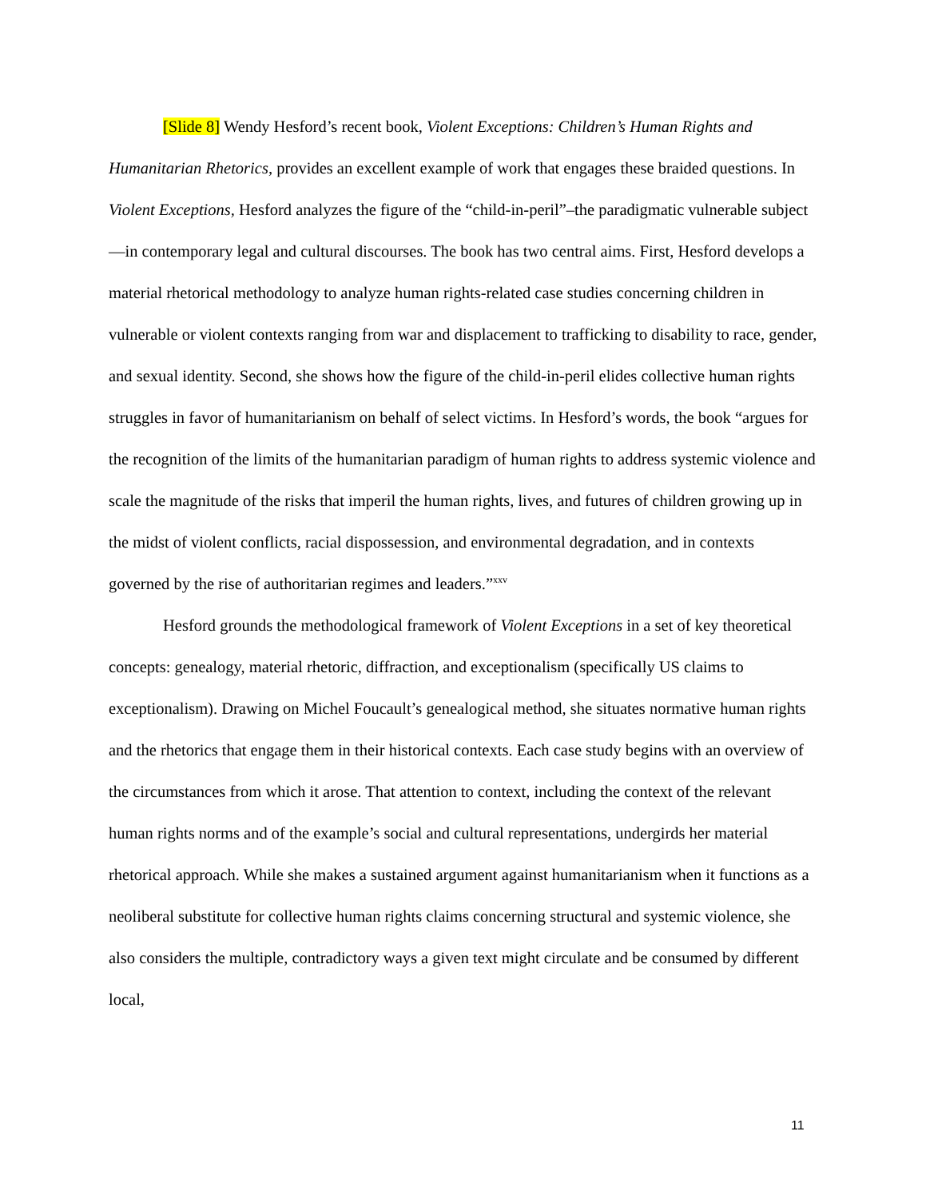[Slide 8] Wendy Hesford’s recent book, Violent Exceptions: Children’s Human Rights and Humanitarian Rhetorics, provides an excellent example of work that engages these braided questions. In Violent Exceptions, Hesford analyzes the figure of the “child-in-peril”–the paradigmatic vulnerable subject—in contemporary legal and cultural discourses. The book has two central aims. First, Hesford develops a material rhetorical methodology to analyze human rights-related case studies concerning children in vulnerable or violent contexts ranging from war and displacement to trafficking to disability to race, gender, and sexual identity. Second, she shows how the figure of the child-in-peril elides collective human rights struggles in favor of humanitarianism on behalf of select victims. In Hesford’s words, the book “argues for the recognition of the limits of the humanitarian paradigm of human rights to address systemic violence and scale the magnitude of the risks that imperil the human rights, lives, and futures of children growing up in the midst of violent conflicts, racial dispossession, and environmental degradation, and in contexts governed by the rise of authoritarian regimes and leaders.”<sup>xxv</sup>
Hesford grounds the methodological framework of Violent Exceptions in a set of key theoretical concepts: genealogy, material rhetoric, diffraction, and exceptionalism (specifically US claims to exceptionalism). Drawing on Michel Foucault’s genealogical method, she situates normative human rights and the rhetorics that engage them in their historical contexts. Each case study begins with an overview of the circumstances from which it arose. That attention to context, including the context of the relevant human rights norms and of the example’s social and cultural representations, undergirds her material rhetorical approach. While she makes a sustained argument against humanitarianism when it functions as a neoliberal substitute for collective human rights claims concerning structural and systemic violence, she also considers the multiple, contradictory ways a given text might circulate and be consumed by different local,
11